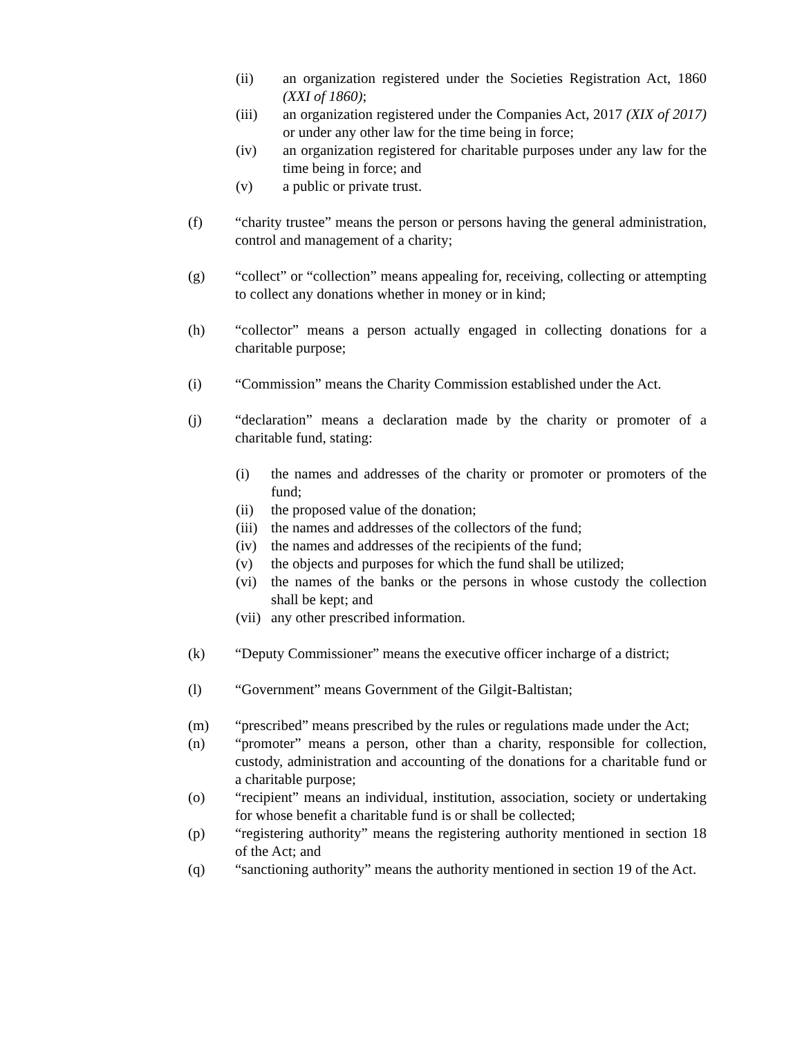(ii) an organization registered under the Societies Registration Act, 1860 (XXI of 1860);
(iii) an organization registered under the Companies Act, 2017 (XIX of 2017) or under any other law for the time being in force;
(iv) an organization registered for charitable purposes under any law for the time being in force; and
(v) a public or private trust.
(f) “charity trustee” means the person or persons having the general administration, control and management of a charity;
(g) “collect” or “collection” means appealing for, receiving, collecting or attempting to collect any donations whether in money or in kind;
(h) “collector” means a person actually engaged in collecting donations for a charitable purpose;
(i) “Commission” means the Charity Commission established under the Act.
(j) “declaration” means a declaration made by the charity or promoter of a charitable fund, stating:
(i) the names and addresses of the charity or promoter or promoters of the fund;
(ii) the proposed value of the donation;
(iii)
the names and addresses of the collectors of the fund;
(iv) the names and addresses of the recipients of the fund;
(v) the objects and purposes for which the fund shall be utilized;
(vi) the names of the banks or the persons in whose custody the collection shall be kept; and
(vii)
any other prescribed information.
(k) “Deputy Commissioner” means the executive officer incharge of a district;
(l) “Government” means Government of the Gilgit-Baltistan;
(m) “prescribed” means prescribed by the rules or regulations made under the Act;
(n) “promoter” means a person, other than a charity, responsible for collection, custody, administration and accounting of the donations for a charitable fund or a charitable purpose;
(o) “recipient” means an individual, institution, association, society or undertaking for whose benefit a charitable fund is or shall be collected;
(p) “registering authority” means the registering authority mentioned in section 18 of the Act; and
(q) “sanctioning authority” means the authority mentioned in section 19 of the Act.